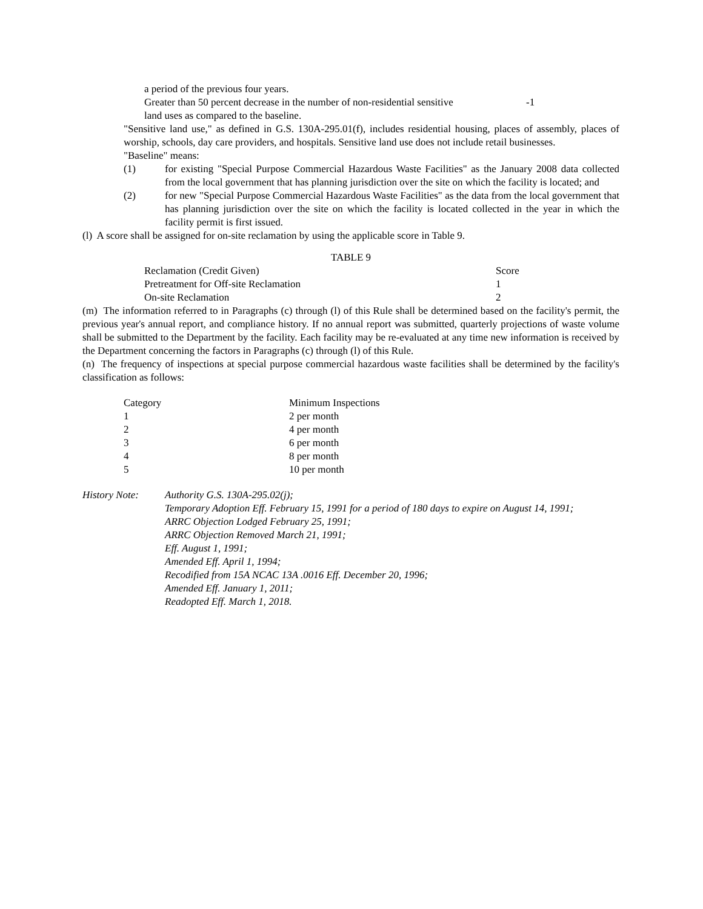| a period of the previous four years. | |
| Greater than 50 percent decrease in the number of non-residential sensitive land uses as compared to the baseline. | -1 |
"Sensitive land use," as defined in G.S. 130A-295.01(f), includes residential housing, places of assembly, places of worship, schools, day care providers, and hospitals. Sensitive land use does not include retail businesses.
"Baseline" means:
| (1) | for existing "Special Purpose Commercial Hazardous Waste Facilities" as the January 2008 data collected from the local government that has planning jurisdiction over the site on which the facility is located; and |
| (2) | for new "Special Purpose Commercial Hazardous Waste Facilities" as the data from the local government that has planning jurisdiction over the site on which the facility is located collected in the year in which the facility permit is first issued. |
(l) A score shall be assigned for on-site reclamation by using the applicable score in Table 9.
TABLE 9
| Reclamation (Credit Given) | Score |
| Pretreatment for Off-site Reclamation | 1 |
| On-site Reclamation | 2 |
(m) The information referred to in Paragraphs (c) through (l) of this Rule shall be determined based on the facility's permit, the previous year's annual report, and compliance history. If no annual report was submitted, quarterly projections of waste volume shall be submitted to the Department by the facility. Each facility may be re-evaluated at any time new information is received by the Department concerning the factors in Paragraphs (c) through (l) of this Rule.
(n) The frequency of inspections at special purpose commercial hazardous waste facilities shall be determined by the facility's classification as follows:
| Category | Minimum Inspections |
| 1 | 2 per month |
| 2 | 4 per month |
| 3 | 6 per month |
| 4 | 8 per month |
| 5 | 10 per month |
| History Note: | Authority G.S. 130A-295.02(j); Temporary Adoption Eff. February 15, 1991 for a period of 180 days to expire on August 14, 1991; ARRC Objection Lodged February 25, 1991; ARRC Objection Removed March 21, 1991; Eff. August 1, 1991; Amended Eff. April 1, 1994; Recodified from 15A NCAC 13A .0016 Eff. December 20, 1996; Amended Eff. January 1, 2011; Readopted Eff. March 1, 2018. |